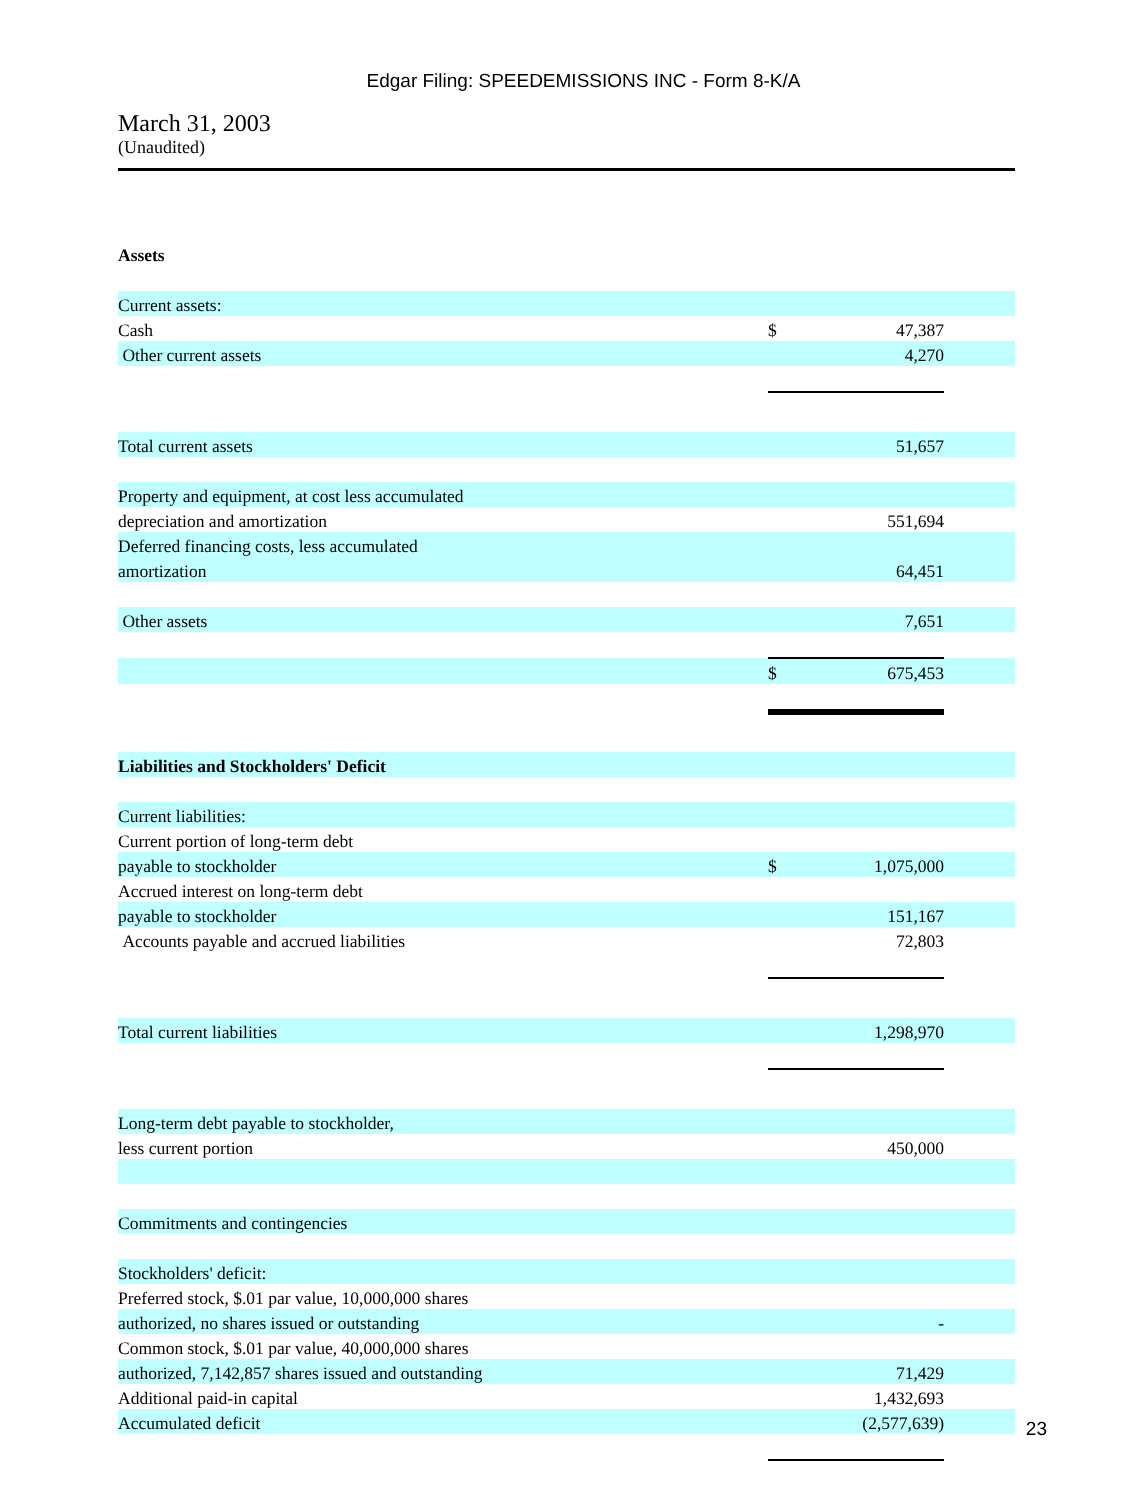Edgar Filing: SPEEDEMISSIONS INC - Form 8-K/A
March 31, 2003
(Unaudited)
| Assets | | | |
| Current assets: | | | |
| Cash | $ | 47,387 | |
| Other current assets | | 4,270 | |
| Total current assets | | 51,657 | |
| Property and equipment, at cost less accumulated | | | |
| depreciation and amortization | | 551,694 | |
| Deferred financing costs, less accumulated | | | |
| amortization | | 64,451 | |
| Other assets | | 7,651 | |
| | $ | 675,453 | |
| Liabilities and Stockholders' Deficit | | | |
| Current liabilities: | | | |
| Current portion of long-term debt | | | |
| payable to stockholder | $ | 1,075,000 | |
| Accrued interest on long-term debt | | | |
| payable to stockholder | | 151,167 | |
| Accounts payable and accrued liabilities | | 72,803 | |
| Total current liabilities | | 1,298,970 | |
| Long-term debt payable to stockholder, | | | |
| less current portion | | 450,000 | |
| Commitments and contingencies | | | |
| Stockholders' deficit: | | | |
| Preferred stock, $.01 par value, 10,000,000 shares | | | |
| authorized, no shares issued or outstanding | | - | |
| Common stock, $.01 par value, 40,000,000 shares | | | |
| authorized, 7,142,857 shares issued and outstanding | | 71,429 | |
| Additional paid-in capital | | 1,432,693 | |
| Accumulated deficit | | (2,577,639) | |
23